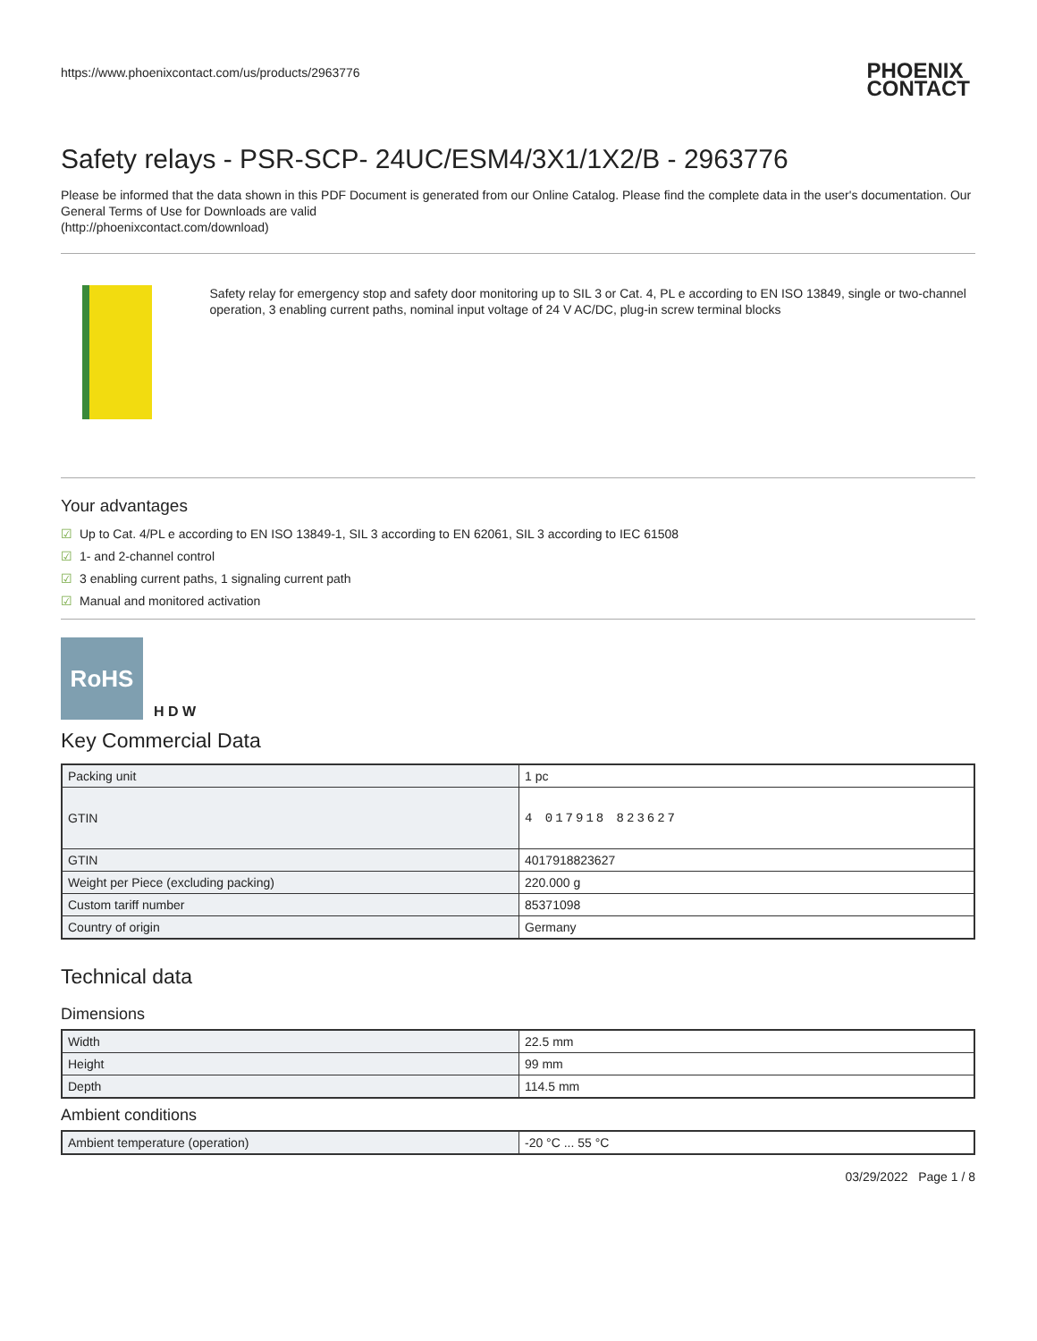https://www.phoenixcontact.com/us/products/2963776 PHOENIX
CONTACT
Safety relays - PSR-SCP- 24UC/ESM4/3X1/1X2/B - 2963776
Please be informed that the data shown in this PDF Document is generated from our Online Catalog. Please find the complete data in the user's documentation. Our General Terms of Use for Downloads are valid
(http://phoenixcontact.com/download)
Safety relay for emergency stop and safety door monitoring up to SIL 3 or Cat. 4, PL e according to EN ISO 13849, single or two-channel operation, 3 enabling current paths, nominal input voltage of 24 V AC/DC, plug-in screw terminal blocks
Your advantages
☑ Up to Cat. 4/PL e according to EN ISO 13849-1, SIL 3 according to EN 62061, SIL 3 according to IEC 61508
☑ 1- and 2-channel control
☑ 3 enabling current paths, 1 signaling current path
☑ Manual and monitored activation
RoHS
H D W
Key Commercial Data
| Packing unit | 1 pc |
| GTIN | 4 017918 823627 |
| GTIN | 4017918823627 |
| Weight per Piece (excluding packing) | 220.000 g |
| Custom tariff number | 85371098 |
| Country of origin | Germany |
Technical data
Dimensions
| Width | 22.5 mm |
| Height | 99 mm |
| Depth | 114.5 mm |
Ambient conditions
| Ambient temperature (operation) | -20 °C ... 55 °C |
03/29/2022 Page 1 / 8